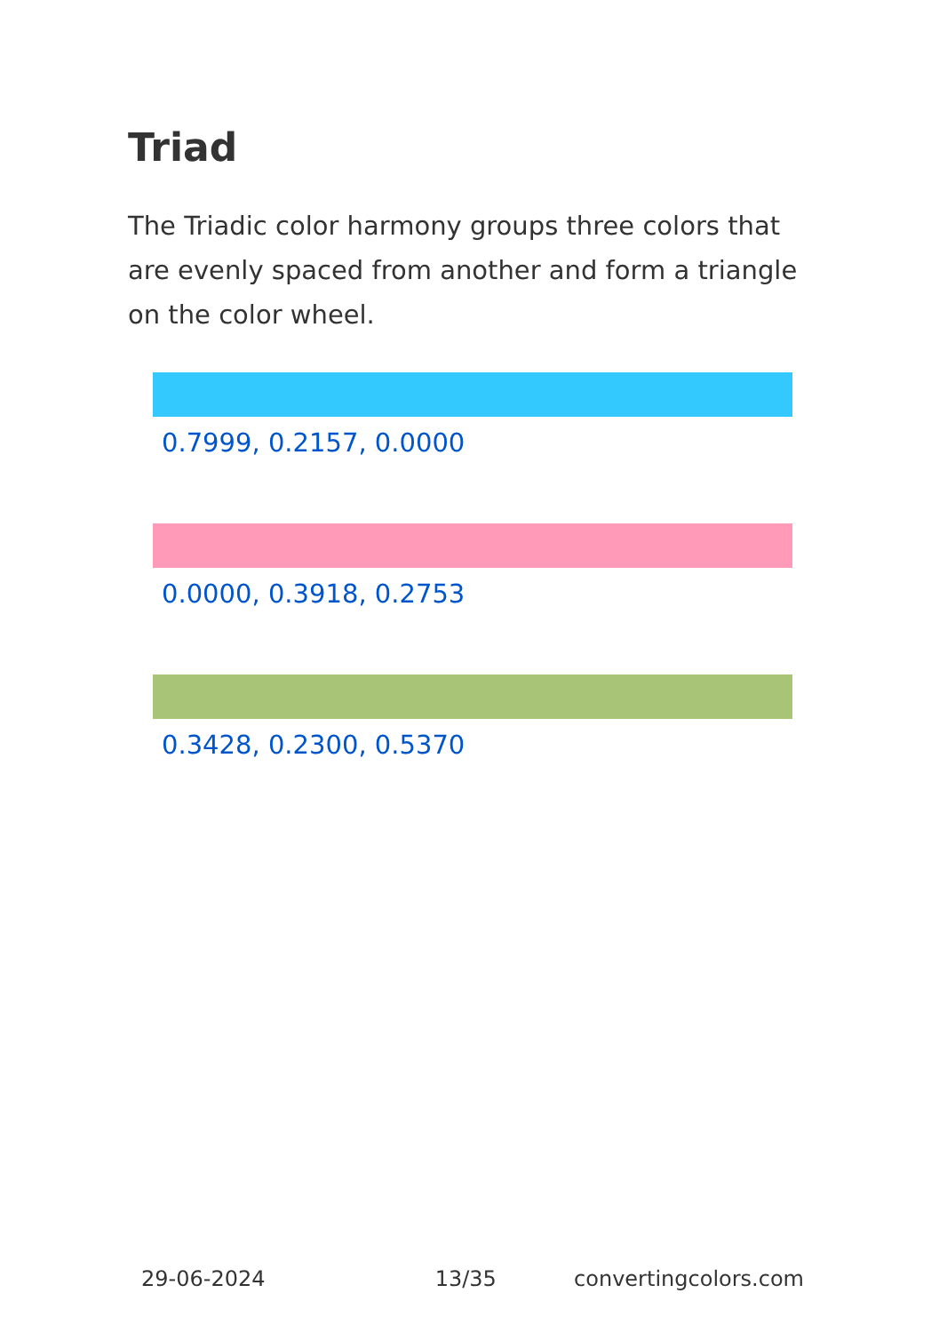Triad
The Triadic color harmony groups three colors that are evenly spaced from another and form a triangle on the color wheel.
0.7999, 0.2157, 0.0000
0.0000, 0.3918, 0.2753
0.3428, 0.2300, 0.5370
29-06-2024 13/35 convertingcolors.com